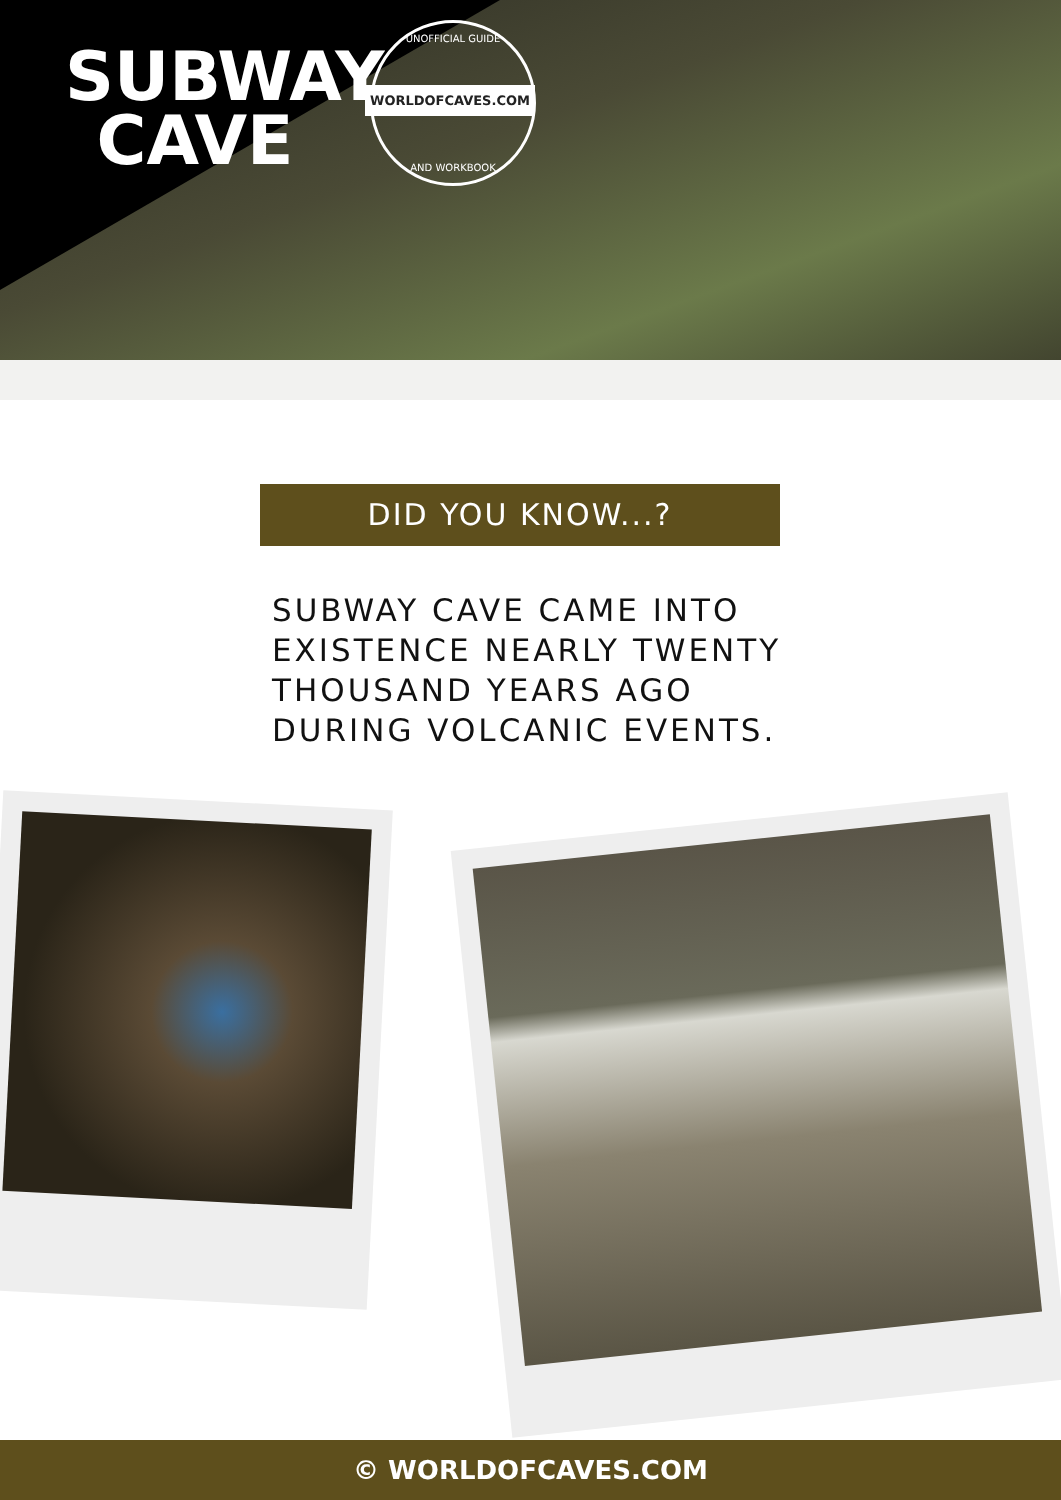SUBWAY CAVE
UNOFFICIAL GUIDE
WORLDOFCAVES.COM
AND WORKBOOK
DID YOU KNOW...?
SUBWAY CAVE CAME INTO
EXISTENCE NEARLY TWENTY
THOUSAND YEARS AGO
DURING VOLCANIC EVENTS.
© WORLDOFCAVES.COM